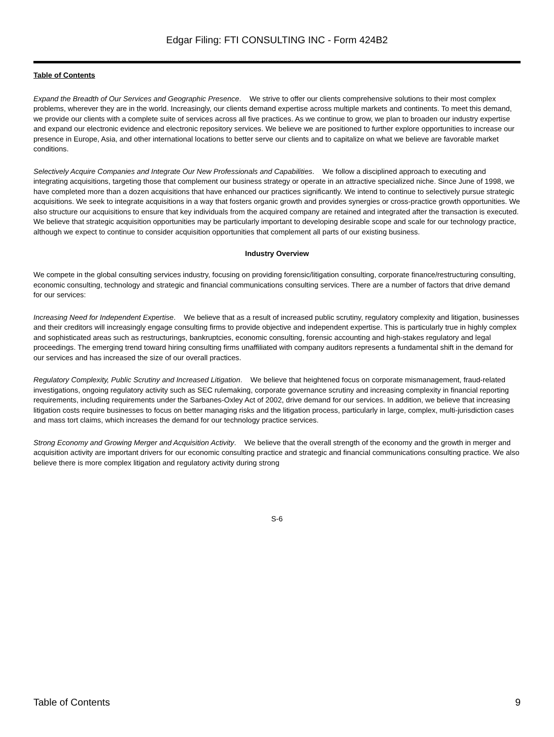Edgar Filing: FTI CONSULTING INC - Form 424B2
Table of Contents
Expand the Breadth of Our Services and Geographic Presence. We strive to offer our clients comprehensive solutions to their most complex problems, wherever they are in the world. Increasingly, our clients demand expertise across multiple markets and continents. To meet this demand, we provide our clients with a complete suite of services across all five practices. As we continue to grow, we plan to broaden our industry expertise and expand our electronic evidence and electronic repository services. We believe we are positioned to further explore opportunities to increase our presence in Europe, Asia, and other international locations to better serve our clients and to capitalize on what we believe are favorable market conditions.
Selectively Acquire Companies and Integrate Our New Professionals and Capabilities. We follow a disciplined approach to executing and integrating acquisitions, targeting those that complement our business strategy or operate in an attractive specialized niche. Since June of 1998, we have completed more than a dozen acquisitions that have enhanced our practices significantly. We intend to continue to selectively pursue strategic acquisitions. We seek to integrate acquisitions in a way that fosters organic growth and provides synergies or cross-practice growth opportunities. We also structure our acquisitions to ensure that key individuals from the acquired company are retained and integrated after the transaction is executed. We believe that strategic acquisition opportunities may be particularly important to developing desirable scope and scale for our technology practice, although we expect to continue to consider acquisition opportunities that complement all parts of our existing business.
Industry Overview
We compete in the global consulting services industry, focusing on providing forensic/litigation consulting, corporate finance/restructuring consulting, economic consulting, technology and strategic and financial communications consulting services. There are a number of factors that drive demand for our services:
Increasing Need for Independent Expertise. We believe that as a result of increased public scrutiny, regulatory complexity and litigation, businesses and their creditors will increasingly engage consulting firms to provide objective and independent expertise. This is particularly true in highly complex and sophisticated areas such as restructurings, bankruptcies, economic consulting, forensic accounting and high-stakes regulatory and legal proceedings. The emerging trend toward hiring consulting firms unaffiliated with company auditors represents a fundamental shift in the demand for our services and has increased the size of our overall practices.
Regulatory Complexity, Public Scrutiny and Increased Litigation. We believe that heightened focus on corporate mismanagement, fraud-related investigations, ongoing regulatory activity such as SEC rulemaking, corporate governance scrutiny and increasing complexity in financial reporting requirements, including requirements under the Sarbanes-Oxley Act of 2002, drive demand for our services. In addition, we believe that increasing litigation costs require businesses to focus on better managing risks and the litigation process, particularly in large, complex, multi-jurisdiction cases and mass tort claims, which increases the demand for our technology practice services.
Strong Economy and Growing Merger and Acquisition Activity. We believe that the overall strength of the economy and the growth in merger and acquisition activity are important drivers for our economic consulting practice and strategic and financial communications consulting practice. We also believe there is more complex litigation and regulatory activity during strong
S-6
Table of Contents 9